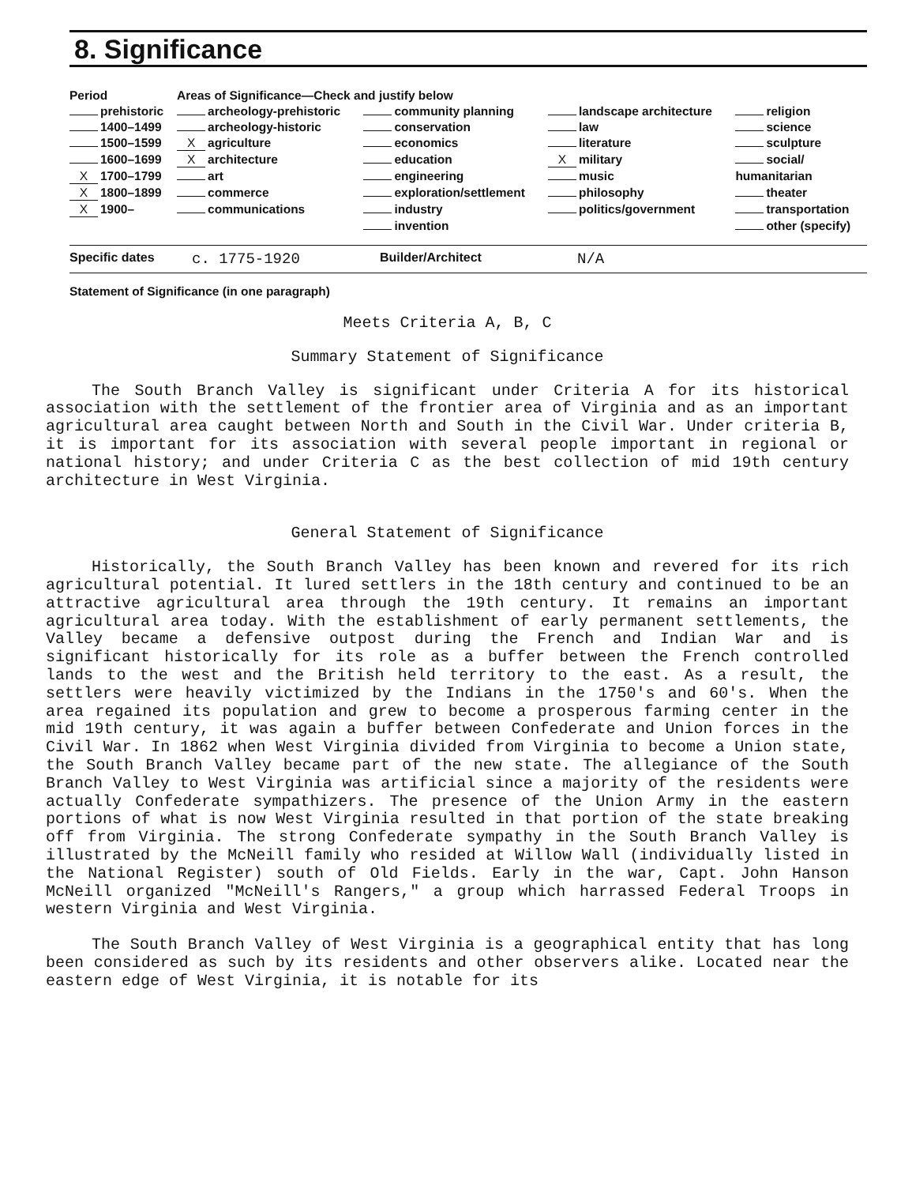8. Significance
| Period | Areas of Significance—Check and justify below | | | |
| --- | --- | --- | --- | --- |
| prehistoric | archeology-prehistoric | community planning | landscape architecture | religion |
| 1400–1499 | archeology-historic | conservation | law | science |
| 1500–1599 | X agriculture | economics | literature | sculpture |
| 1600–1699 | X architecture | education | X military | social/ |
| X 1700–1799 | art | engineering | music | humanitarian |
| X 1800–1899 | commerce | exploration/settlement | philosophy | theater |
| X 1900– | communications | industry | politics/government | transportation |
| | | invention | | other (specify) |
Specific dates c. 1775-1920 Builder/Architect N/A
Statement of Significance (in one paragraph)
Meets Criteria A, B, C
Summary Statement of Significance
The South Branch Valley is significant under Criteria A for its historical association with the settlement of the frontier area of Virginia and as an important agricultural area caught between North and South in the Civil War. Under criteria B, it is important for its association with several people important in regional or national history; and under Criteria C as the best collection of mid 19th century architecture in West Virginia.
General Statement of Significance
Historically, the South Branch Valley has been known and revered for its rich agricultural potential. It lured settlers in the 18th century and continued to be an attractive agricultural area through the 19th century. It remains an important agricultural area today. With the establishment of early permanent settlements, the Valley became a defensive outpost during the French and Indian War and is significant historically for its role as a buffer between the French controlled lands to the west and the British held territory to the east. As a result, the settlers were heavily victimized by the Indians in the 1750's and 60's. When the area regained its population and grew to become a prosperous farming center in the mid 19th century, it was again a buffer between Confederate and Union forces in the Civil War. In 1862 when West Virginia divided from Virginia to become a Union state, the South Branch Valley became part of the new state. The allegiance of the South Branch Valley to West Virginia was artificial since a majority of the residents were actually Confederate sympathizers. The presence of the Union Army in the eastern portions of what is now West Virginia resulted in that portion of the state breaking off from Virginia. The strong Confederate sympathy in the South Branch Valley is illustrated by the McNeill family who resided at Willow Wall (individually listed in the National Register) south of Old Fields. Early in the war, Capt. John Hanson McNeill organized "McNeill's Rangers," a group which harrassed Federal Troops in western Virginia and West Virginia.
The South Branch Valley of West Virginia is a geographical entity that has long been considered as such by its residents and other observers alike. Located near the eastern edge of West Virginia, it is notable for its